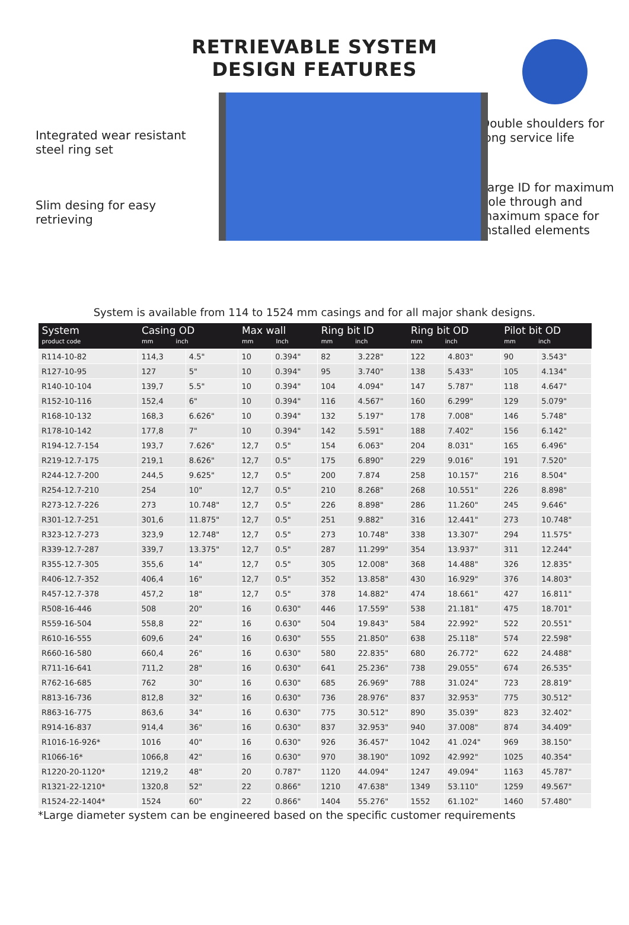RETRIEVABLE SYSTEM
DESIGN FEATURES
Integrated wear resistant steel ring set
Slim desing for easy retrieving
Double shoulders for long service life
Large ID for maximum hole through and maximum space for installed elements
System is available from 114 to 1524 mm casings and for all major shank designs.
| System product code | Casing OD mm inch | | Max wall mm Inch | | Ring bit ID mm inch | | Ring bit OD mm inch | | Pilot bit OD mm inch | |
| --- | --- | --- | --- | --- | --- | --- | --- | --- | --- | --- |
| R114-10-82 | 114,3 | 4.5" | 10 | 0.394" | 82 | 3.228" | 122 | 4.803" | 90 | 3.543" |
| R127-10-95 | 127 | 5" | 10 | 0.394" | 95 | 3.740" | 138 | 5.433" | 105 | 4.134" |
| R140-10-104 | 139,7 | 5.5" | 10 | 0.394" | 104 | 4.094" | 147 | 5.787" | 118 | 4.647" |
| R152-10-116 | 152,4 | 6" | 10 | 0.394" | 116 | 4.567" | 160 | 6.299" | 129 | 5.079" |
| R168-10-132 | 168,3 | 6.626" | 10 | 0.394" | 132 | 5.197" | 178 | 7.008" | 146 | 5.748" |
| R178-10-142 | 177,8 | 7" | 10 | 0.394" | 142 | 5.591" | 188 | 7.402" | 156 | 6.142" |
| R194-12.7-154 | 193,7 | 7.626" | 12,7 | 0.5" | 154 | 6.063" | 204 | 8.031" | 165 | 6.496" |
| R219-12.7-175 | 219,1 | 8.626" | 12,7 | 0.5" | 175 | 6.890" | 229 | 9.016" | 191 | 7.520" |
| R244-12.7-200 | 244,5 | 9.625" | 12,7 | 0.5" | 200 | 7.874 | 258 | 10.157" | 216 | 8.504" |
| R254-12.7-210 | 254 | 10" | 12,7 | 0.5" | 210 | 8.268" | 268 | 10.551" | 226 | 8.898" |
| R273-12.7-226 | 273 | 10.748" | 12,7 | 0.5" | 226 | 8.898" | 286 | 11.260" | 245 | 9.646" |
| R301-12.7-251 | 301,6 | 11.875" | 12,7 | 0.5" | 251 | 9.882" | 316 | 12.441" | 273 | 10.748" |
| R323-12.7-273 | 323,9 | 12.748" | 12,7 | 0.5" | 273 | 10.748" | 338 | 13.307" | 294 | 11.575" |
| R339-12.7-287 | 339,7 | 13.375" | 12,7 | 0.5" | 287 | 11.299" | 354 | 13.937" | 311 | 12.244" |
| R355-12.7-305 | 355,6 | 14" | 12,7 | 0.5" | 305 | 12.008" | 368 | 14.488" | 326 | 12.835" |
| R406-12.7-352 | 406,4 | 16" | 12,7 | 0.5" | 352 | 13.858" | 430 | 16.929" | 376 | 14.803" |
| R457-12.7-378 | 457,2 | 18" | 12,7 | 0.5" | 378 | 14.882" | 474 | 18.661" | 427 | 16.811" |
| R508-16-446 | 508 | 20" | 16 | 0.630" | 446 | 17.559" | 538 | 21.181" | 475 | 18.701" |
| R559-16-504 | 558,8 | 22" | 16 | 0.630" | 504 | 19.843" | 584 | 22.992" | 522 | 20.551" |
| R610-16-555 | 609,6 | 24" | 16 | 0.630" | 555 | 21.850" | 638 | 25.118" | 574 | 22.598" |
| R660-16-580 | 660,4 | 26" | 16 | 0.630" | 580 | 22.835" | 680 | 26.772" | 622 | 24.488" |
| R711-16-641 | 711,2 | 28" | 16 | 0.630" | 641 | 25.236" | 738 | 29.055" | 674 | 26.535" |
| R762-16-685 | 762 | 30" | 16 | 0.630" | 685 | 26.969" | 788 | 31.024" | 723 | 28.819" |
| R813-16-736 | 812,8 | 32" | 16 | 0.630" | 736 | 28.976" | 837 | 32.953" | 775 | 30.512" |
| R863-16-775 | 863,6 | 34" | 16 | 0.630" | 775 | 30.512" | 890 | 35.039" | 823 | 32.402" |
| R914-16-837 | 914,4 | 36" | 16 | 0.630" | 837 | 32.953" | 940 | 37.008" | 874 | 34.409" |
| R1016-16-926* | 1016 | 40" | 16 | 0.630" | 926 | 36.457" | 1042 | 41 .024" | 969 | 38.150" |
| R1066-16* | 1066,8 | 42" | 16 | 0.630" | 970 | 38.190" | 1092 | 42.992" | 1025 | 40.354" |
| R1220-20-1120* | 1219,2 | 48" | 20 | 0.787" | 1120 | 44.094" | 1247 | 49.094" | 1163 | 45.787" |
| R1321-22-1210* | 1320,8 | 52" | 22 | 0.866" | 1210 | 47.638" | 1349 | 53.110" | 1259 | 49.567" |
| R1524-22-1404* | 1524 | 60" | 22 | 0.866" | 1404 | 55.276" | 1552 | 61.102" | 1460 | 57.480" |
*Large diameter system can be engineered based on the specific customer requirements